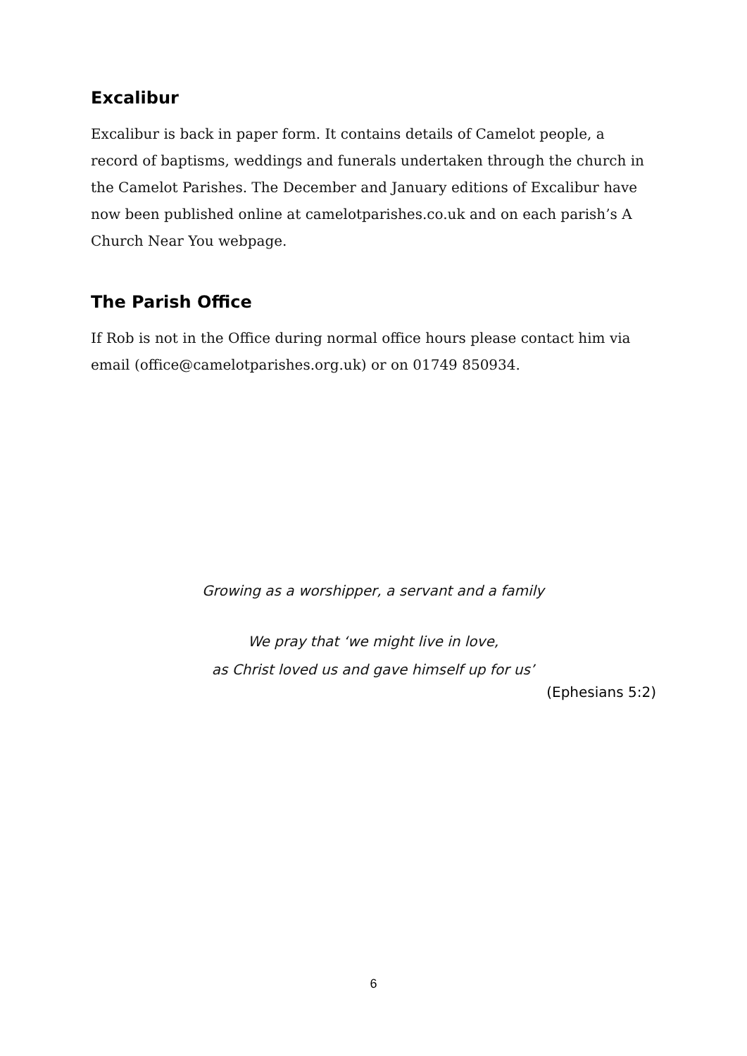Excalibur
Excalibur is back in paper form. It contains details of Camelot people, a record of baptisms, weddings and funerals undertaken through the church in the Camelot Parishes. The December and January editions of Excalibur have now been published online at camelotparishes.co.uk and on each parish’s A Church Near You webpage.
The Parish Office
If Rob is not in the Office during normal office hours please contact him via email (office@camelotparishes.org.uk) or on 01749 850934.
Growing as a worshipper, a servant and a family
We pray that ‘we might live in love,
as Christ loved us and gave himself up for us’
(Ephesians 5:2)
6